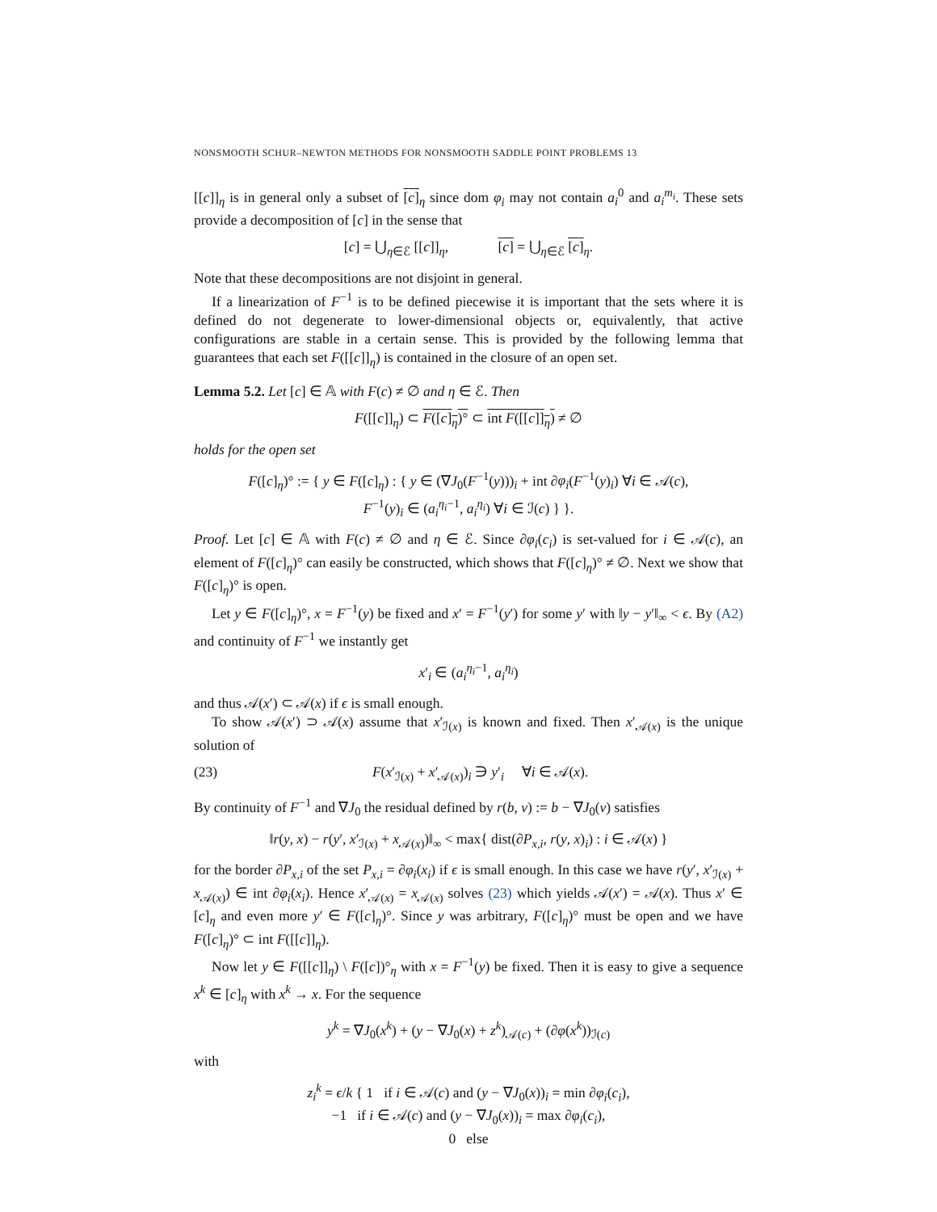NONSMOOTH SCHUR–NEWTON METHODS FOR NONSMOOTH SADDLE POINT PROBLEMS 13
[[c]]<sub>η</sub> is in general only a subset of [c]<sub>η</sub> since dom φ<sub>i</sub> may not contain a<sub>i</sub><sup>0</sup> and a<sub>i</sub><sup>m<sub>i</sub></sup>. These sets provide a decomposition of [c] in the sense that
[c] = ⋃<sub>η∈ℰ</sub> [[c]]<sub>η</sub>, [c] = ⋃<sub>η∈ℰ</sub> [c]<sub>η</sub>.
Note that these decompositions are not disjoint in general.
If a linearization of F<sup>−1</sup> is to be defined piecewise it is important that the sets where it is defined do not degenerate to lower-dimensional objects or, equivalently, that active configurations are stable in a certain sense. This is provided by the following lemma that guarantees that each set F([[c]]<sub>η</sub>) is contained in the closure of an open set.
Lemma 5.2. Let [c] ∈ 𝔸 with F(c) ≠ ∅ and η ∈ ℰ. Then
F([[c]]<sub>η</sub>) ⊂ F([c]<sub>η</sub>)° ⊂ int F([[c]]<sub>η</sub>) ≠ ∅
holds for the open set
F([c]<sub>η</sub>)° := { y ∈ F([c]<sub>η</sub>) : { y ∈ (∇J<sub>0</sub>(F<sup>−1</sup>(y)))<sub>i</sub> + int ∂φ<sub>i</sub>(F<sup>−1</sup>(y)<sub>i</sub>) ∀i ∈ 𝒜(c),
F<sup>−1</sup>(y)<sub>i</sub> ∈ (a<sub>i</sub><sup>η<sub>i</sub>−1</sup>, a<sub>i</sub><sup>η<sub>i</sub></sup>) ∀i ∈ ℐ(c) } }.
Proof. Let [c] ∈ 𝔸 with F(c) ≠ ∅ and η ∈ ℰ. Since ∂φ<sub>i</sub>(c<sub>i</sub>) is set-valued for i ∈ 𝒜(c), an element of F([c]<sub>η</sub>)° can easily be constructed, which shows that F([c]<sub>η</sub>)° ≠ ∅. Next we show that F([c]<sub>η</sub>)° is open.
Let y ∈ F([c]<sub>η</sub>)°, x = F<sup>−1</sup>(y) be fixed and x′ = F<sup>−1</sup>(y′) for some y′ with ‖y − y′‖<sub>∞</sub> < ϵ. By (A2) and continuity of F<sup>−1</sup> we instantly get
x′<sub>i</sub> ∈ (a<sub>i</sub><sup>η<sub>i</sub>−1</sup>, a<sub>i</sub><sup>η<sub>i</sub></sup>)
and thus 𝒜(x′) ⊂ 𝒜(x) if ϵ is small enough.
To show 𝒜(x′) ⊃ 𝒜(x) assume that x′<sub>ℐ(x)</sub> is known and fixed. Then x′<sub>𝒜(x)</sub> is the unique solution of
(23) F(x′<sub>ℐ(x)</sub> + x′<sub>𝒜(x)</sub>)<sub>i</sub> ∋ y′<sub>i</sub> ∀i ∈ 𝒜(x).
By continuity of F<sup>−1</sup> and ∇J<sub>0</sub> the residual defined by r(b, v) := b − ∇J<sub>0</sub>(v) satisfies
‖r(y, x) − r(y′, x′<sub>ℐ(x)</sub> + x<sub>𝒜(x)</sub>)‖<sub>∞</sub> < max{ dist(∂P<sub>x,i</sub>, r(y, x)<sub>i</sub>) : i ∈ 𝒜(x) }
for the border ∂P<sub>x,i</sub> of the set P<sub>x,i</sub> = ∂φ<sub>i</sub>(x<sub>i</sub>) if ϵ is small enough. In this case we have r(y′, x′<sub>ℐ(x)</sub> + x<sub>𝒜(x)</sub>) ∈ int ∂φ<sub>i</sub>(x<sub>i</sub>). Hence x′<sub>𝒜(x)</sub> = x<sub>𝒜(x)</sub> solves (23) which yields 𝒜(x′) = 𝒜(x). Thus x′ ∈ [c]<sub>η</sub> and even more y′ ∈ F([c]<sub>η</sub>)°. Since y was arbitrary, F([c]<sub>η</sub>)° must be open and we have F([c]<sub>η</sub>)° ⊂ int F([[c]]<sub>η</sub>).
Now let y ∈ F([[c]]<sub>η</sub>) \ F([c])°<sub>η</sub> with x = F<sup>−1</sup>(y) be fixed. Then it is easy to give a sequence x<sup>k</sup> ∈ [c]<sub>η</sub> with x<sup>k</sup> → x. For the sequence
y<sup>k</sup> = ∇J<sub>0</sub>(x<sup>k</sup>) + (y − ∇J<sub>0</sub>(x) + z<sup>k</sup>)<sub>𝒜(c)</sub> + (∂φ(x<sup>k</sup>))<sub>ℐ(c)</sub>
with
z<sub>i</sub><sup>k</sup> = ϵ/k { 1 if i ∈ 𝒜(c) and (y − ∇J<sub>0</sub>(x))<sub>i</sub> = min ∂φ<sub>i</sub>(c<sub>i</sub>),
−1 if i ∈ 𝒜(c) and (y − ∇J<sub>0</sub>(x))<sub>i</sub> = max ∂φ<sub>i</sub>(c<sub>i</sub>),
0 else